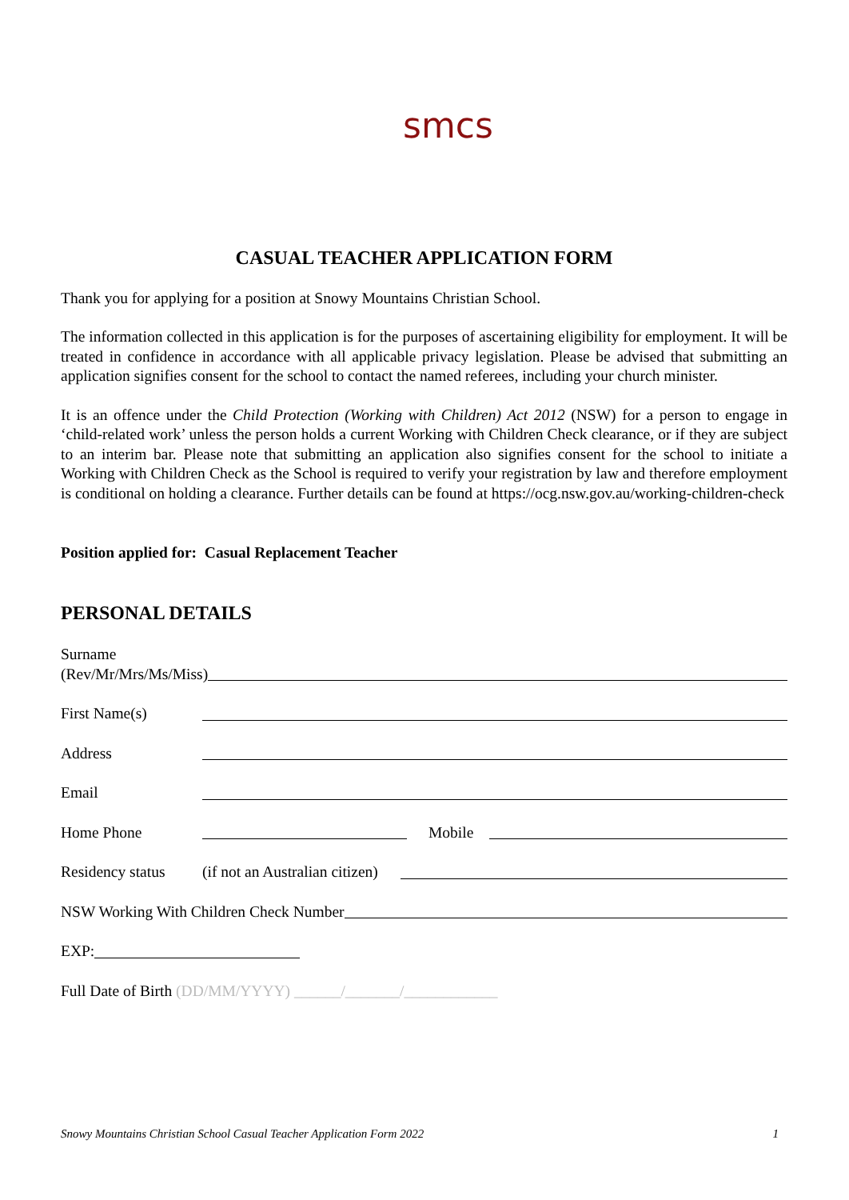smcs
CASUAL TEACHER APPLICATION FORM
Thank you for applying for a position at Snowy Mountains Christian School.
The information collected in this application is for the purposes of ascertaining eligibility for employment. It will be treated in confidence in accordance with all applicable privacy legislation. Please be advised that submitting an application signifies consent for the school to contact the named referees, including your church minister.
It is an offence under the Child Protection (Working with Children) Act 2012 (NSW) for a person to engage in ‘child-related work’ unless the person holds a current Working with Children Check clearance, or if they are subject to an interim bar. Please note that submitting an application also signifies consent for the school to initiate a Working with Children Check as the School is required to verify your registration by law and therefore employment is conditional on holding a clearance. Further details can be found at https://ocg.nsw.gov.au/working-children-check
Position applied for: Casual Replacement Teacher
PERSONAL DETAILS
Surname
(Rev/Mr/Mrs/Ms/Miss)
First Name(s)
Address
Email
Home Phone Mobile
Residency status (if not an Australian citizen)
NSW Working With Children Check Number
EXP:
Full Date of Birth (DD/MM/YYYY) ______/_______/____________
Snowy Mountains Christian School Casual Teacher Application Form 2022 1